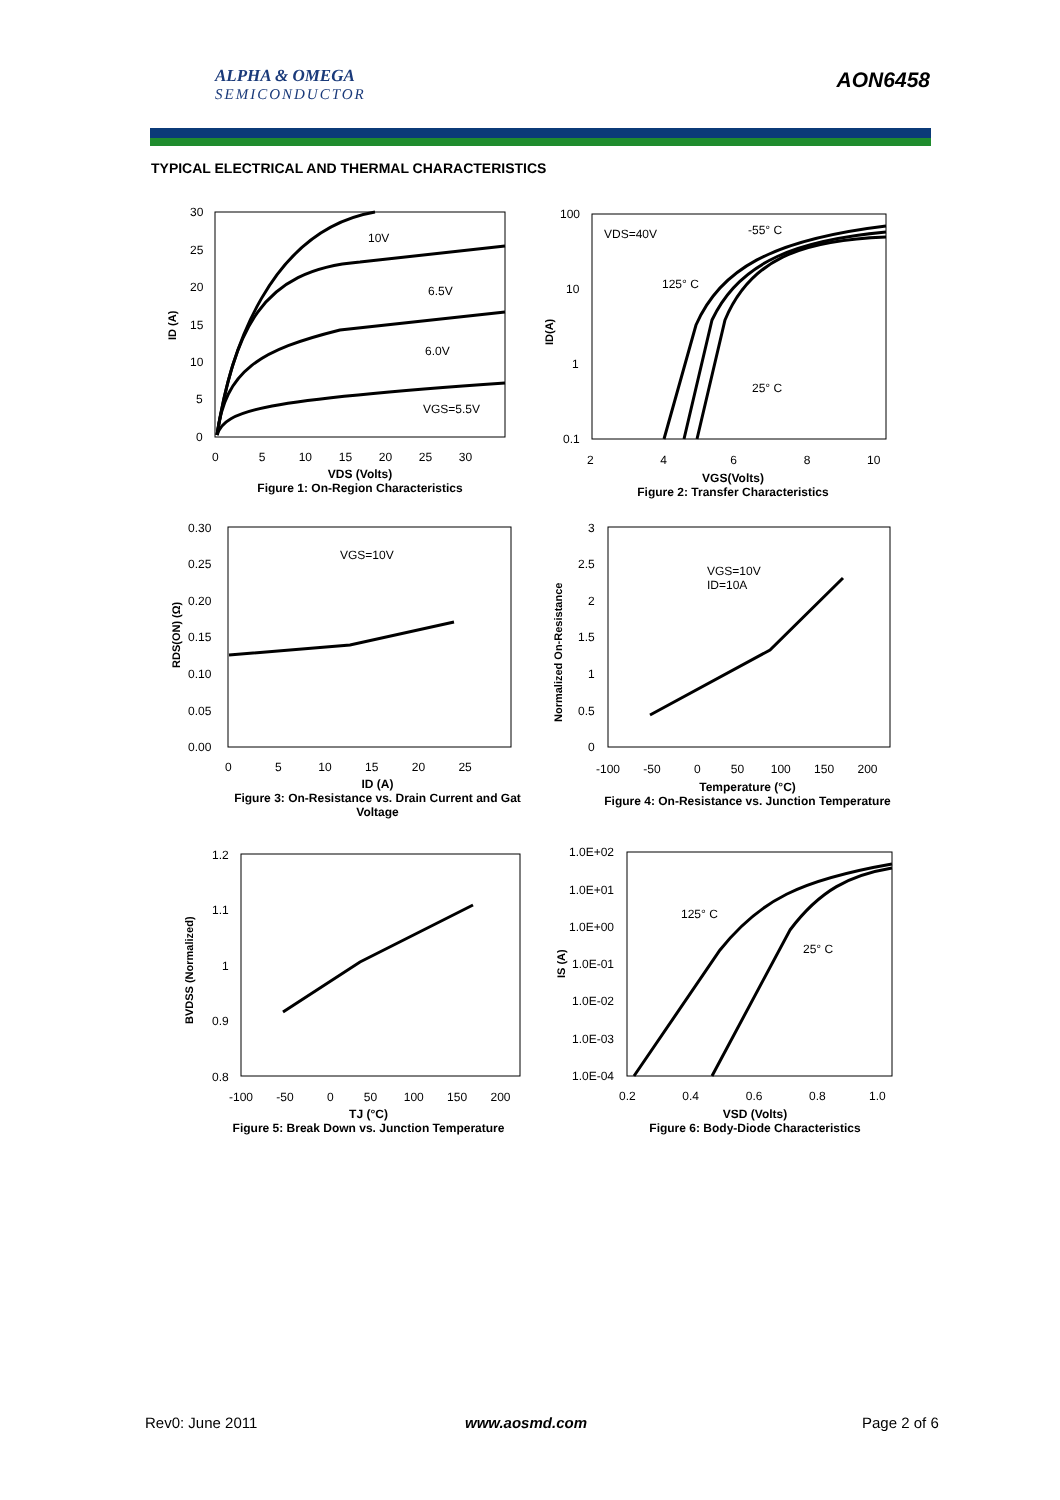ALPHA & OMEGA
SEMICONDUCTOR
AON6458
TYPICAL ELECTRICAL AND THERMAL CHARACTERISTICS
10V
6.5V
6.0V
VGS=5.5V
VDS=40V
-55° C
125° C
25° C
VGS=10V
VGS=10V
ID=10A
125° C
25° C
30
25
20
15
10
5
0
0 5 10 15 20 25 30
100
10
1
0.1
2 4 6 8 10
0.30
0.25
0.20
0.15
0.10
0.05
0.00
0 5 10 15 20 25
3
2.5
2
1.5
1
0.5
0
-100 -50 0 50 100 150 200
1.2
1.1
1
0.9
0.8
-100 -50 0 50 100 150 200
1.0E+02
1.0E+01
1.0E+00
1.0E-01
1.0E-02
1.0E-03
1.0E-04
0.2 0.4 0.6 0.8 1.0
ID (A)
ID(A)
RDS(ON) (Ω)
Normalized On-Resistance
BVDSS (Normalized)
IS (A)
VDS (Volts)
Figure 1: On-Region Characteristics
VGS(Volts)
Figure 2: Transfer Characteristics
ID (A)
Figure 3: On-Resistance vs. Drain Current and Gat
Voltage
Temperature (°C)
Figure 4: On-Resistance vs. Junction Temperature
TJ (°C)
Figure 5: Break Down vs. Junction Temperature
VSD (Volts)
Figure 6: Body-Diode Characteristics
Rev0: June 2011 www.aosmd.com Page 2 of 6